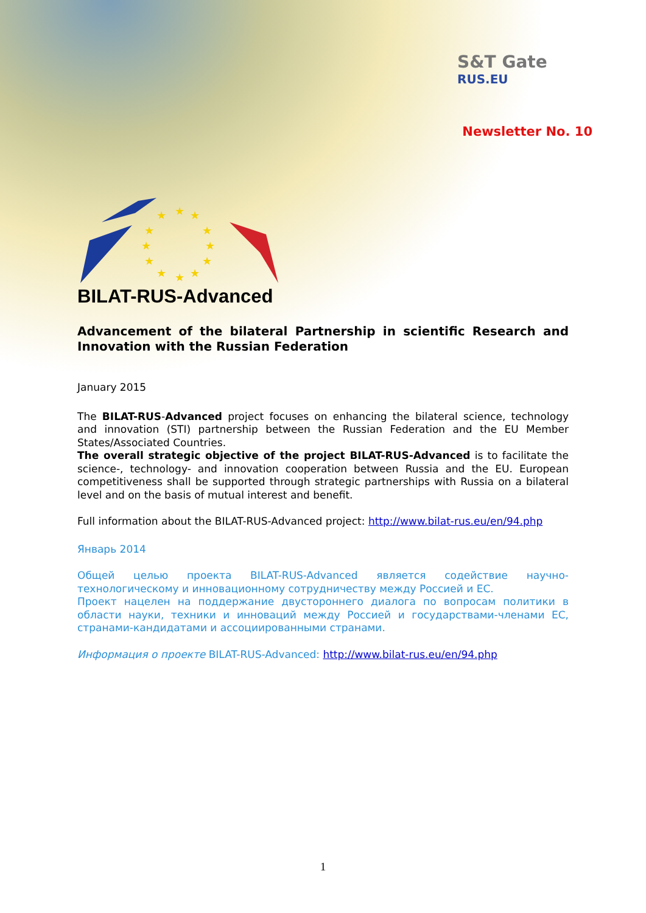S&T Gate
RUS.EU
Newsletter No. 10
★
★
★
★
★
★
★
★
★
★
★
★
BILAT-RUS-Advanced
Advancement of the bilateral Partnership in scientific Research and Innovation with the Russian Federation
January 2015
The BILAT-RUS-Advanced project focuses on enhancing the bilateral science, technology and innovation (STI) partnership between the Russian Federation and the EU Member States/Associated Countries.
The overall strategic objective of the project BILAT-RUS-Advanced is to facilitate the science-, technology- and innovation cooperation between Russia and the EU. European competitiveness shall be supported through strategic partnerships with Russia on a bilateral level and on the basis of mutual interest and benefit.
Full information about the BILAT-RUS-Advanced project: http://www.bilat-rus.eu/en/94.php
Январь 2014
Общей целью проекта BILAT-RUS-Advanced является содействие научно-технологическому и инновационному сотрудничеству между Россией и ЕС.
Проект нацелен на поддержание двустороннего диалога по вопросам политики в области науки, техники и инноваций между Россией и государствами-членами ЕС, странами-кандидатами и ассоциированными странами.
Информация о проекте BILAT-RUS-Advanced: http://www.bilat-rus.eu/en/94.php
1